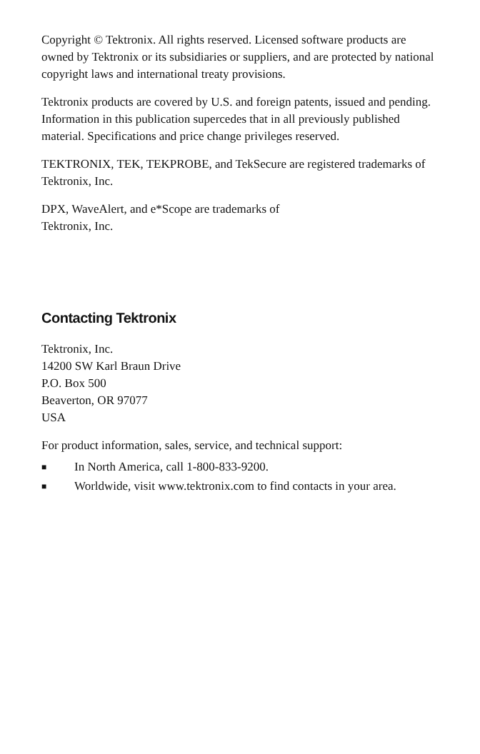Copyright © Tektronix. All rights reserved. Licensed software products are owned by Tektronix or its subsidiaries or suppliers, and are protected by national copyright laws and international treaty provisions.
Tektronix products are covered by U.S. and foreign patents, issued and pending. Information in this publication supercedes that in all previously published material. Specifications and price change privileges reserved.
TEKTRONIX, TEK, TEKPROBE, and TekSecure are registered trademarks of Tektronix, Inc.
DPX, WaveAlert, and e*Scope are trademarks of
Tektronix, Inc.
Contacting Tektronix
Tektronix, Inc.
14200 SW Karl Braun Drive
P.O. Box 500
Beaverton, OR 97077
USA
For product information, sales, service, and technical support:
■ In North America, call 1-800-833-9200.
■ Worldwide, visit www.tektronix.com to find contacts in your area.